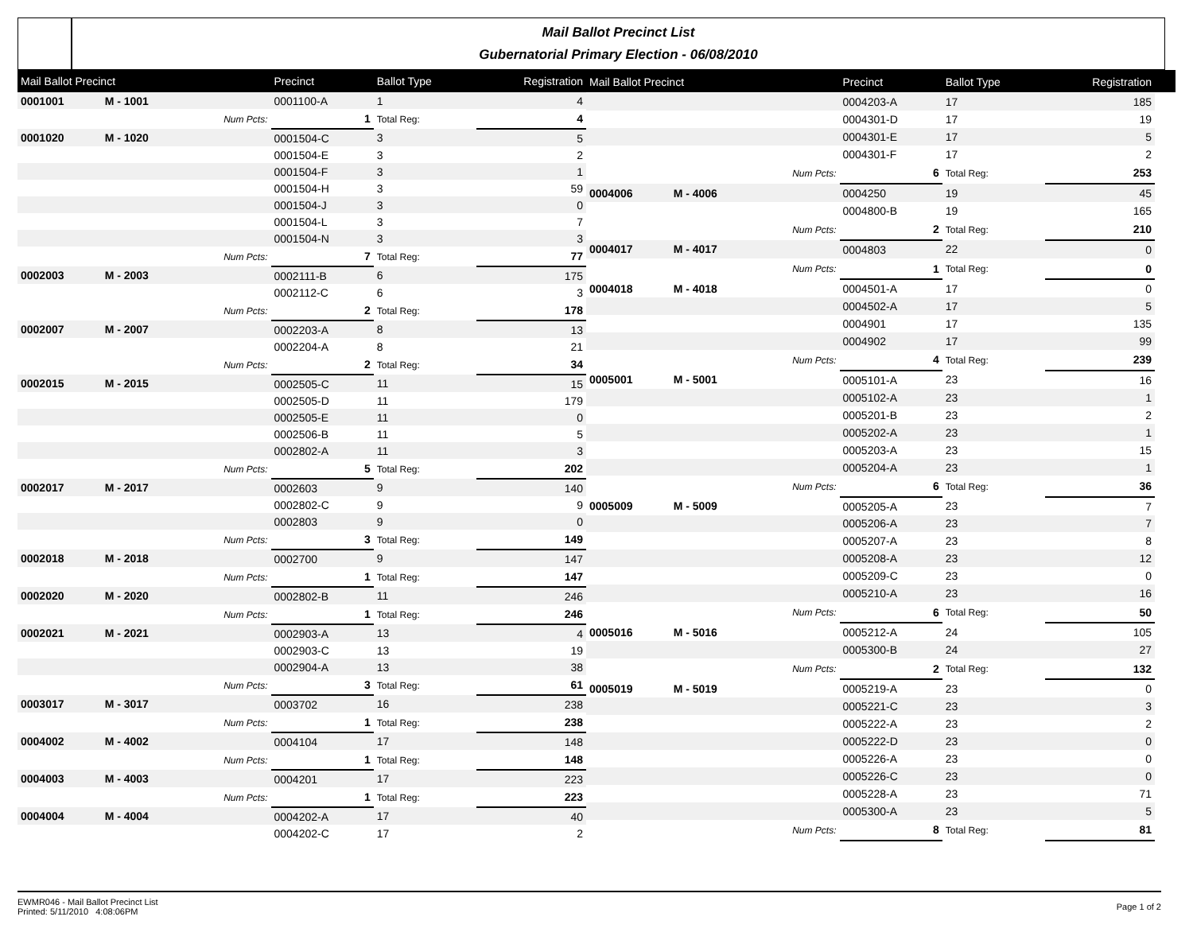Mail Ballot Precinct List
Gubernatorial Primary Election - 06/08/2010
| Mail Ballot Precinct | | | Precinct | Ballot Type | Registration |
| --- | --- | --- | --- | --- | --- |
| 0001001 | M - 1001 | | 0001100-A | 1 | 4 |
| | | Num Pcts: | 1 | Total Reg: | 4 |
| 0001020 | M - 1020 | | 0001504-C | 3 | 5 |
| | | | 0001504-E | 3 | 2 |
| | | | 0001504-F | 3 | 1 |
| | | | 0001504-H | 3 | 59 |
| | | | 0001504-J | 3 | 0 |
| | | | 0001504-L | 3 | 7 |
| | | | 0001504-N | 3 | 3 |
| | | Num Pcts: | 7 | Total Reg: | 77 |
| 0002003 | M - 2003 | | 0002111-B | 6 | 175 |
| | | | 0002112-C | 6 | 3 |
| | | Num Pcts: | 2 | Total Reg: | 178 |
| 0002007 | M - 2007 | | 0002203-A | 8 | 13 |
| | | | 0002204-A | 8 | 21 |
| | | Num Pcts: | 2 | Total Reg: | 34 |
| 0002015 | M - 2015 | | 0002505-C | 11 | 15 |
| | | | 0002505-D | 11 | 179 |
| | | | 0002505-E | 11 | 0 |
| | | | 0002506-B | 11 | 5 |
| | | | 0002802-A | 11 | 3 |
| | | Num Pcts: | 5 | Total Reg: | 202 |
| 0002017 | M - 2017 | | 0002603 | 9 | 140 |
| | | | 0002802-C | 9 | 9 |
| | | | 0002803 | 9 | 0 |
| | | Num Pcts: | 3 | Total Reg: | 149 |
| 0002018 | M - 2018 | | 0002700 | 9 | 147 |
| | | Num Pcts: | 1 | Total Reg: | 147 |
| 0002020 | M - 2020 | | 0002802-B | 11 | 246 |
| | | Num Pcts: | 1 | Total Reg: | 246 |
| 0002021 | M - 2021 | | 0002903-A | 13 | 4 |
| | | | 0002903-C | 13 | 19 |
| | | | 0002904-A | 13 | 38 |
| | | Num Pcts: | 3 | Total Reg: | 61 |
| 0003017 | M - 3017 | | 0003702 | 16 | 238 |
| | | Num Pcts: | 1 | Total Reg: | 238 |
| 0004002 | M - 4002 | | 0004104 | 17 | 148 |
| | | Num Pcts: | 1 | Total Reg: | 148 |
| 0004003 | M - 4003 | | 0004201 | 17 | 223 |
| | | Num Pcts: | 1 | Total Reg: | 223 |
| 0004004 | M - 4004 | | 0004202-A | 17 | 40 |
| | | | 0004202-C | 17 | 2 |
| Mail Ballot Precinct | | | Precinct | Ballot Type | Registration |
| --- | --- | --- | --- | --- | --- |
| | | | 0004203-A | 17 | 185 |
| | | | 0004301-D | 17 | 19 |
| | | | 0004301-E | 17 | 5 |
| | | | 0004301-F | 17 | 2 |
| | | Num Pcts: | 6 | Total Reg: | 253 |
| 0004006 | M - 4006 | | 0004250 | 19 | 45 |
| | | | 0004800-B | 19 | 165 |
| | | Num Pcts: | 2 | Total Reg: | 210 |
| 0004017 | M - 4017 | | 0004803 | 22 | 0 |
| | | Num Pcts: | 1 | Total Reg: | 0 |
| 0004018 | M - 4018 | | 0004501-A | 17 | 0 |
| | | | 0004502-A | 17 | 5 |
| | | | 0004901 | 17 | 135 |
| | | | 0004902 | 17 | 99 |
| | | Num Pcts: | 4 | Total Reg: | 239 |
| 0005001 | M - 5001 | | 0005101-A | 23 | 16 |
| | | | 0005102-A | 23 | 1 |
| | | | 0005201-B | 23 | 2 |
| | | | 0005202-A | 23 | 1 |
| | | | 0005203-A | 23 | 15 |
| | | | 0005204-A | 23 | 1 |
| | | Num Pcts: | 6 | Total Reg: | 36 |
| 0005009 | M - 5009 | | 0005205-A | 23 | 7 |
| | | | 0005206-A | 23 | 7 |
| | | | 0005207-A | 23 | 8 |
| | | | 0005208-A | 23 | 12 |
| | | | 0005209-C | 23 | 0 |
| | | | 0005210-A | 23 | 16 |
| | | Num Pcts: | 6 | Total Reg: | 50 |
| 0005016 | M - 5016 | | 0005212-A | 24 | 105 |
| | | | 0005300-B | 24 | 27 |
| | | Num Pcts: | 2 | Total Reg: | 132 |
| 0005019 | M - 5019 | | 0005219-A | 23 | 0 |
| | | | 0005221-C | 23 | 3 |
| | | | 0005222-A | 23 | 2 |
| | | | 0005222-D | 23 | 0 |
| | | | 0005226-A | 23 | 0 |
| | | | 0005226-C | 23 | 0 |
| | | | 0005228-A | 23 | 71 |
| | | | 0005300-A | 23 | 5 |
| | | Num Pcts: | 8 | Total Reg: | 81 |
EWMR046 - Mail Ballot Precinct List
Printed: 5/11/2010 4:08:06PM
Page 1 of 2